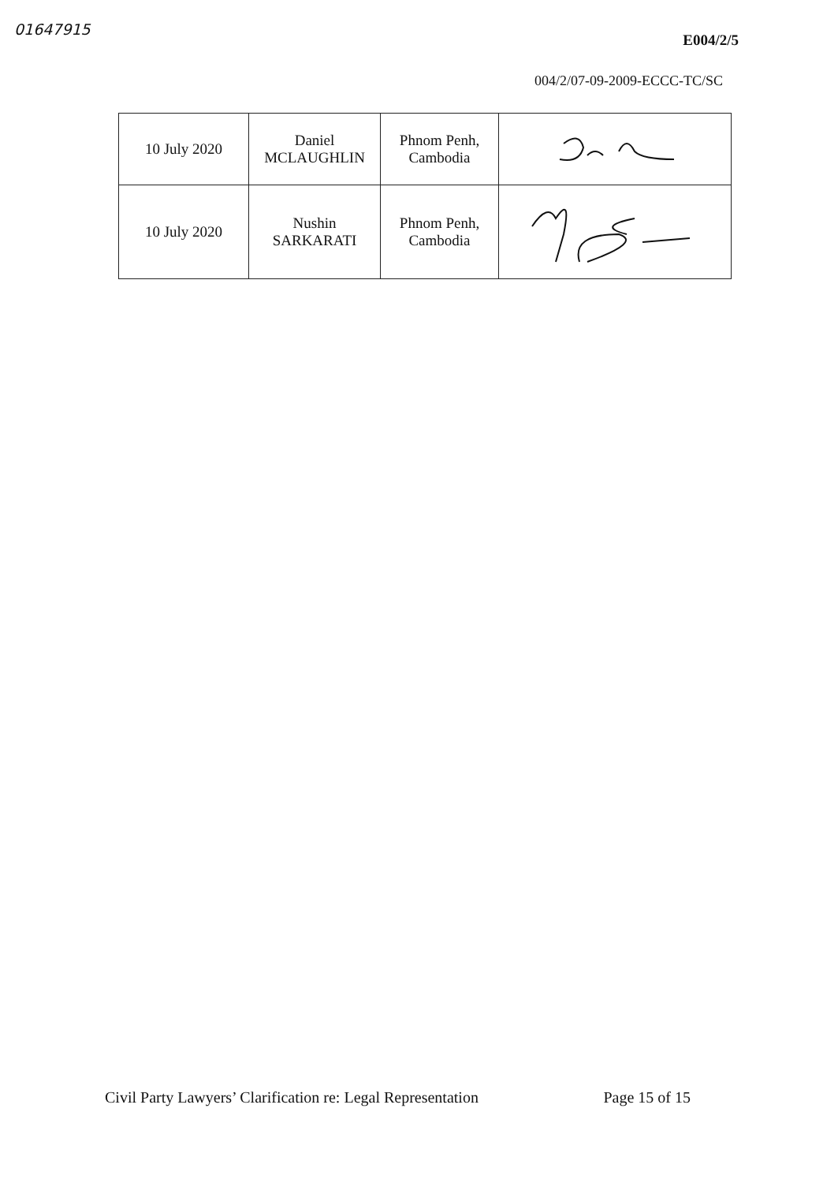01647915
E004/2/5
004/2/07-09-2009-ECCC-TC/SC
| 10 July 2020 | Daniel MCLAUGHLIN | Phnom Penh, Cambodia | |
| 10 July 2020 | Nushin SARKARATI | Phnom Penh, Cambodia | |
Civil Party Lawyers’ Clarification re: Legal Representation Page 15 of 15